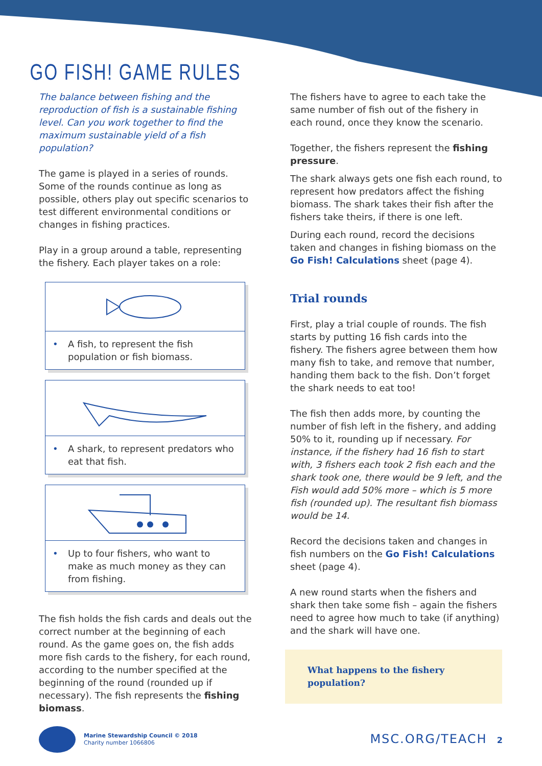GO FISH! GAME RULES
The balance between fishing and the reproduction of fish is a sustainable fishing level. Can you work together to find the maximum sustainable yield of a fish population?
The game is played in a series of rounds. Some of the rounds continue as long as possible, others play out specific scenarios to test different environmental conditions or changes in fishing practices.
Play in a group around a table, representing the fishery. Each player takes on a role:
• A fish, to represent the fish population or fish biomass.
• A shark, to represent predators who eat that fish.
• Up to four fishers, who want to make as much money as they can from fishing.
The fish holds the fish cards and deals out the correct number at the beginning of each round. As the game goes on, the fish adds more fish cards to the fishery, for each round, according to the number specified at the beginning of the round (rounded up if necessary). The fish represents the fishing biomass.
The fishers have to agree to each take the same number of fish out of the fishery in each round, once they know the scenario.
Together, the fishers represent the fishing pressure.
The shark always gets one fish each round, to represent how predators affect the fishing biomass. The shark takes their fish after the fishers take theirs, if there is one left.
During each round, record the decisions taken and changes in fishing biomass on the Go Fish! Calculations sheet (page 4).
Trial rounds
First, play a trial couple of rounds. The fish starts by putting 16 fish cards into the fishery. The fishers agree between them how many fish to take, and remove that number, handing them back to the fish. Don’t forget the shark needs to eat too!
The fish then adds more, by counting the number of fish left in the fishery, and adding 50% to it, rounding up if necessary. For instance, if the fishery had 16 fish to start with, 3 fishers each took 2 fish each and the shark took one, there would be 9 left, and the Fish would add 50% more – which is 5 more fish (rounded up). The resultant fish biomass would be 14.
Record the decisions taken and changes in fish numbers on the Go Fish! Calculations sheet (page 4).
A new round starts when the fishers and shark then take some fish – again the fishers need to agree how much to take (if anything) and the shark will have one.
What happens to the fishery population?
Marine Stewardship Council © 2018
Charity number 1066806
MSC.ORG/TEACH 2